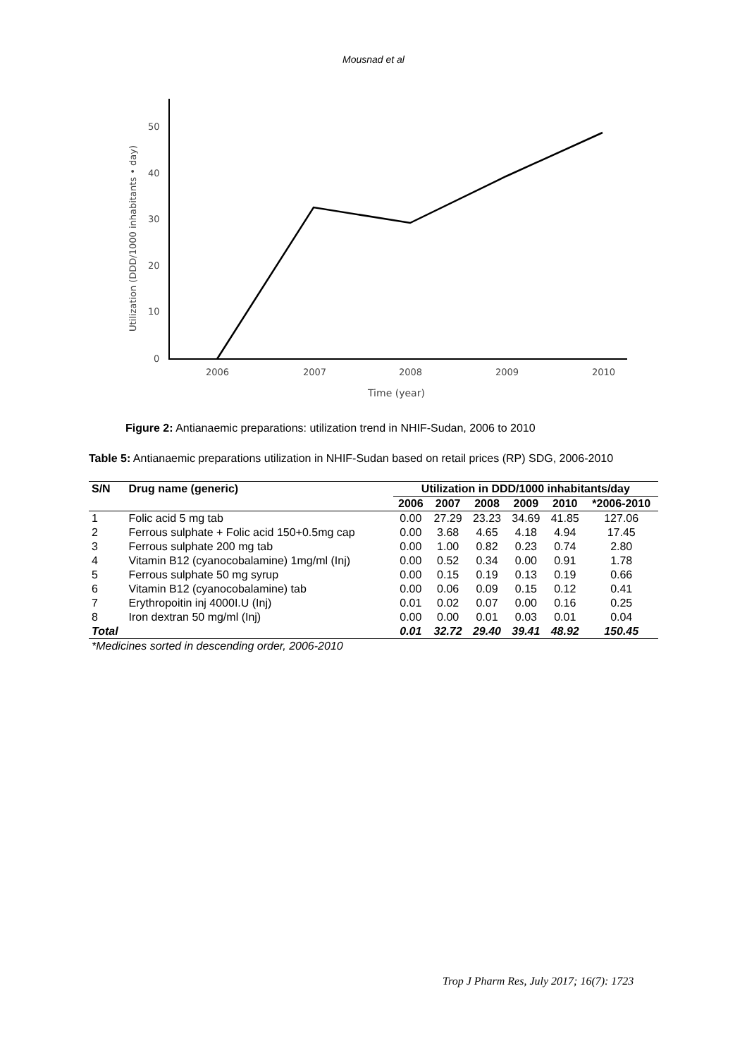Mousnad et al
50
40
30
20
10
0
2006
2007
2008
2009
2010
Time (year)
Utilization (DDD/1000 inhabitants • day)
Figure 2: Antianaemic preparations: utilization trend in NHIF-Sudan, 2006 to 2010
Table 5: Antianaemic preparations utilization in NHIF-Sudan based on retail prices (RP) SDG, 2006-2010
| S/N | Drug name (generic) | Utilization in DDD/1000 inhabitants/day | | | | | |
| --- | --- | --- | --- | --- | --- | --- | --- |
| | | 2006 | 2007 | 2008 | 2009 | 2010 | *2006-2010 |
| 1 | Folic acid 5 mg tab | 0.00 | 27.29 | 23.23 | 34.69 | 41.85 | 127.06 |
| 2 | Ferrous sulphate + Folic acid 150+0.5mg cap | 0.00 | 3.68 | 4.65 | 4.18 | 4.94 | 17.45 |
| 3 | Ferrous sulphate 200 mg tab | 0.00 | 1.00 | 0.82 | 0.23 | 0.74 | 2.80 |
| 4 | Vitamin B12 (cyanocobalamine) 1mg/ml (Inj) | 0.00 | 0.52 | 0.34 | 0.00 | 0.91 | 1.78 |
| 5 | Ferrous sulphate 50 mg syrup | 0.00 | 0.15 | 0.19 | 0.13 | 0.19 | 0.66 |
| 6 | Vitamin B12 (cyanocobalamine) tab | 0.00 | 0.06 | 0.09 | 0.15 | 0.12 | 0.41 |
| 7 | Erythropoitin inj 4000I.U (Inj) | 0.01 | 0.02 | 0.07 | 0.00 | 0.16 | 0.25 |
| 8 | Iron dextran 50 mg/ml (Inj) | 0.00 | 0.00 | 0.01 | 0.03 | 0.01 | 0.04 |
| Total | | 0.01 | 32.72 | 29.40 | 39.41 | 48.92 | 150.45 |
| *Medicines sorted in descending order, 2006-2010 | | | | | | | |
Trop J Pharm Res, July 2017; 16(7): 1723